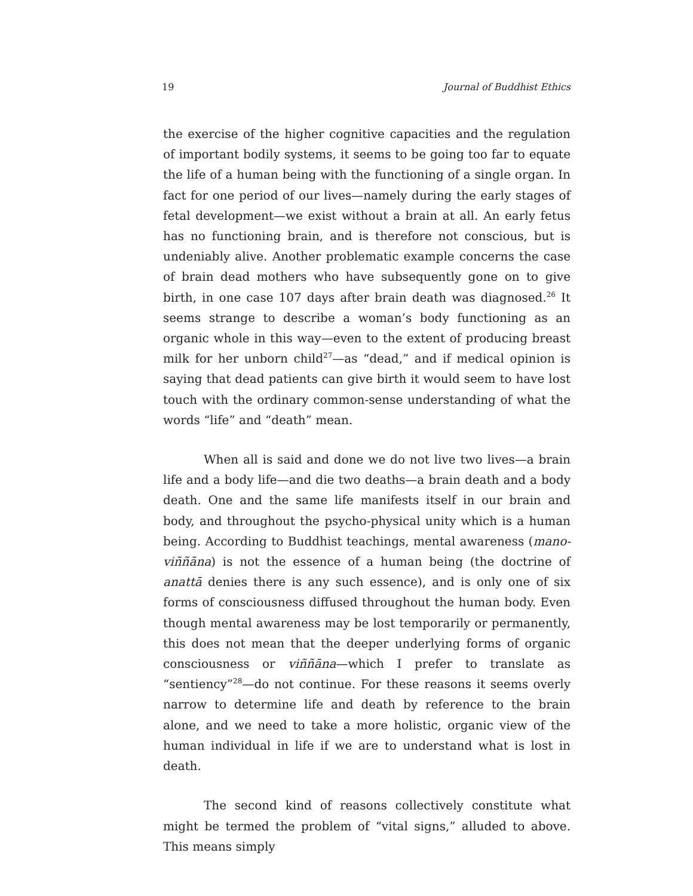19 Journal of Buddhist Ethics
the exercise of the higher cognitive capacities and the regulation of important bodily systems, it seems to be going too far to equate the life of a human being with the functioning of a single organ. In fact for one period of our lives—namely during the early stages of fetal development—we exist without a brain at all. An early fetus has no functioning brain, and is therefore not conscious, but is undeniably alive. Another problematic example concerns the case of brain dead mothers who have subsequently gone on to give birth, in one case 107 days after brain death was diagnosed.<sup>26</sup> It seems strange to describe a woman’s body functioning as an organic whole in this way—even to the extent of producing breast milk for her unborn child<sup>27</sup>—as “dead,” and if medical opinion is saying that dead patients can give birth it would seem to have lost touch with the ordinary common-sense understanding of what the words “life” and “death” mean.
When all is said and done we do not live two lives—a brain life and a body life—and die two deaths—a brain death and a body death. One and the same life manifests itself in our brain and body, and throughout the psycho-physical unity which is a human being. According to Buddhist teachings, mental awareness (mano-viññāna) is not the essence of a human being (the doctrine of anattā denies there is any such essence), and is only one of six forms of consciousness diffused throughout the human body. Even though mental awareness may be lost temporarily or permanently, this does not mean that the deeper underlying forms of organic consciousness or viññāna—which I prefer to translate as “sentiency”<sup>28</sup>—do not continue. For these reasons it seems overly narrow to determine life and death by reference to the brain alone, and we need to take a more holistic, organic view of the human individual in life if we are to understand what is lost in death.
The second kind of reasons collectively constitute what might be termed the problem of “vital signs,” alluded to above. This means simply